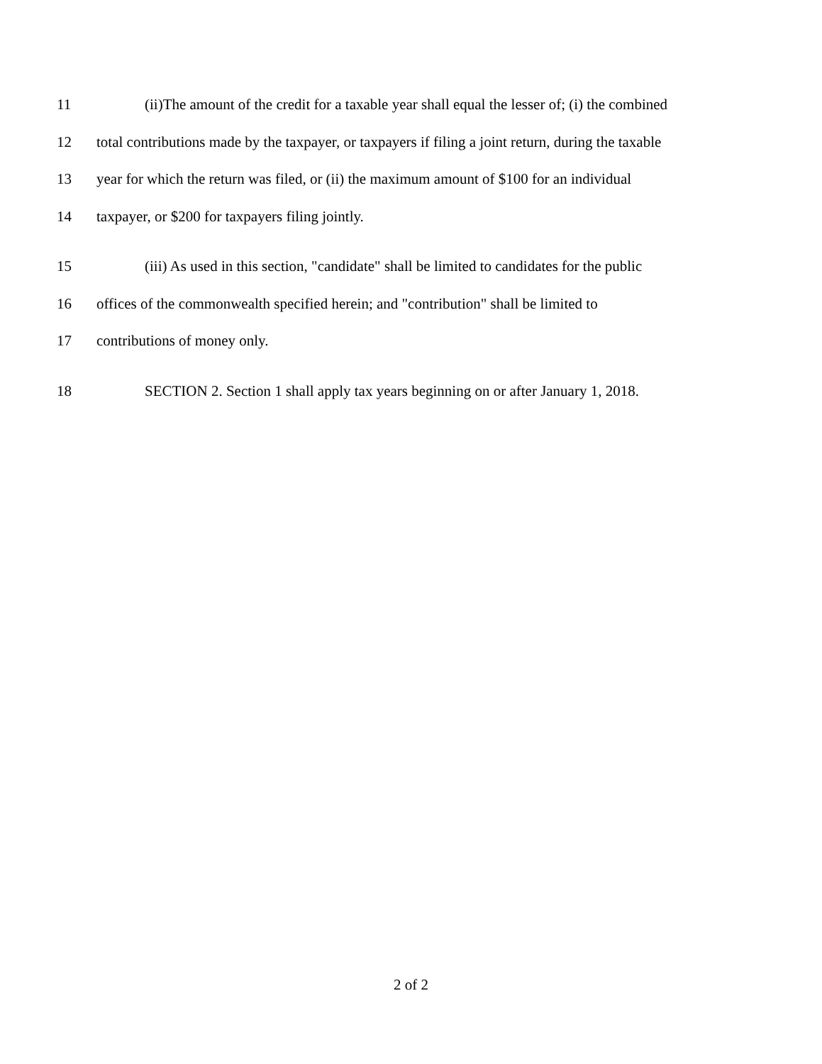11 (ii)The amount of the credit for a taxable year shall equal the lesser of; (i) the combined
12 total contributions made by the taxpayer, or taxpayers if filing a joint return, during the taxable
13 year for which the return was filed, or (ii) the maximum amount of $100 for an individual
14 taxpayer, or $200 for taxpayers filing jointly.
15 (iii) As used in this section, "candidate" shall be limited to candidates for the public
16 offices of the commonwealth specified herein; and "contribution" shall be limited to
17 contributions of money only.
18 SECTION 2. Section 1 shall apply tax years beginning on or after January 1, 2018.
2 of 2